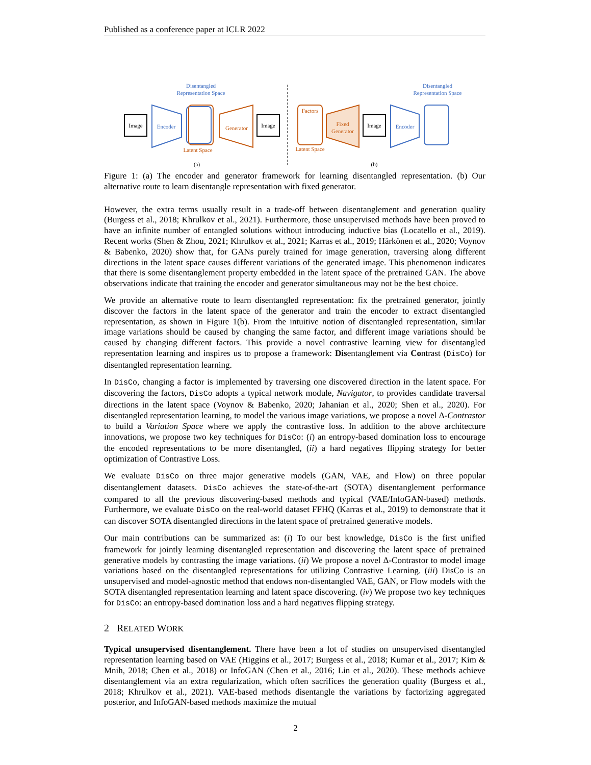Published as a conference paper at ICLR 2022
Image
Encoder
Disentangled
Representation Space
Latent Space
Generator
Image
(a)
Factors
Latent Space
Fixed
Generator
Image
Encoder
Disentangled
Representation Space
(b)
Figure 1: (a) The encoder and generator framework for learning disentangled representation. (b) Our alternative route to learn disentangle representation with fixed generator.
However, the extra terms usually result in a trade-off between disentanglement and generation quality (Burgess et al., 2018; Khrulkov et al., 2021). Furthermore, those unsupervised methods have been proved to have an infinite number of entangled solutions without introducing inductive bias (Locatello et al., 2019). Recent works (Shen & Zhou, 2021; Khrulkov et al., 2021; Karras et al., 2019; Härkönen et al., 2020; Voynov & Babenko, 2020) show that, for GANs purely trained for image generation, traversing along different directions in the latent space causes different variations of the generated image. This phenomenon indicates that there is some disentanglement property embedded in the latent space of the pretrained GAN. The above observations indicate that training the encoder and generator simultaneous may not be the best choice.
We provide an alternative route to learn disentangled representation: fix the pretrained generator, jointly discover the factors in the latent space of the generator and train the encoder to extract disentangled representation, as shown in Figure 1(b). From the intuitive notion of disentangled representation, similar image variations should be caused by changing the same factor, and different image variations should be caused by changing different factors. This provide a novel contrastive learning view for disentangled representation learning and inspires us to propose a framework: Disentanglement via Contrast (DisCo) for disentangled representation learning.
In DisCo, changing a factor is implemented by traversing one discovered direction in the latent space. For discovering the factors, DisCo adopts a typical network module, Navigator, to provides candidate traversal directions in the latent space (Voynov & Babenko, 2020; Jahanian et al., 2020; Shen et al., 2020). For disentangled representation learning, to model the various image variations, we propose a novel Δ-Contrastor to build a Variation Space where we apply the contrastive loss. In addition to the above architecture innovations, we propose two key techniques for DisCo: (i) an entropy-based domination loss to encourage the encoded representations to be more disentangled, (ii) a hard negatives flipping strategy for better optimization of Contrastive Loss.
We evaluate DisCo on three major generative models (GAN, VAE, and Flow) on three popular disentanglement datasets. DisCo achieves the state-of-the-art (SOTA) disentanglement performance compared to all the previous discovering-based methods and typical (VAE/InfoGAN-based) methods. Furthermore, we evaluate DisCo on the real-world dataset FFHQ (Karras et al., 2019) to demonstrate that it can discover SOTA disentangled directions in the latent space of pretrained generative models.
Our main contributions can be summarized as: (i) To our best knowledge, DisCo is the first unified framework for jointly learning disentangled representation and discovering the latent space of pretrained generative models by contrasting the image variations. (ii) We propose a novel Δ-Contrastor to model image variations based on the disentangled representations for utilizing Contrastive Learning. (iii) DisCo is an unsupervised and model-agnostic method that endows non-disentangled VAE, GAN, or Flow models with the SOTA disentangled representation learning and latent space discovering. (iv) We propose two key techniques for DisCo: an entropy-based domination loss and a hard negatives flipping strategy.
2 RELATED WORK
Typical unsupervised disentanglement. There have been a lot of studies on unsupervised disentangled representation learning based on VAE (Higgins et al., 2017; Burgess et al., 2018; Kumar et al., 2017; Kim & Mnih, 2018; Chen et al., 2018) or InfoGAN (Chen et al., 2016; Lin et al., 2020). These methods achieve disentanglement via an extra regularization, which often sacrifices the generation quality (Burgess et al., 2018; Khrulkov et al., 2021). VAE-based methods disentangle the variations by factorizing aggregated posterior, and InfoGAN-based methods maximize the mutual
2